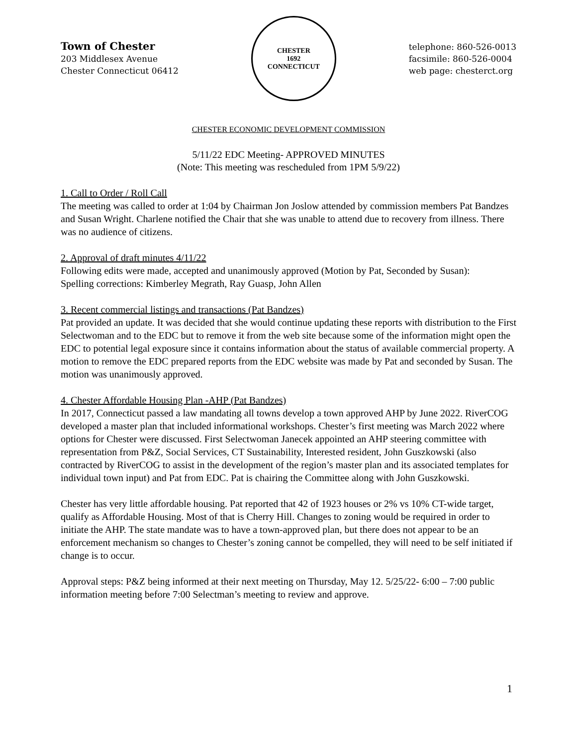Town of Chester
203 Middlesex Avenue
Chester Connecticut 06412
CHESTER
1692
CONNECTICUT
telephone: 860-526-0013
facsimile: 860-526-0004
web page: chesterct.org
CHESTER ECONOMIC DEVELOPMENT COMMISSION
5/11/22 EDC Meeting- APPROVED MINUTES
(Note: This meeting was rescheduled from 1PM 5/9/22)
1. Call to Order / Roll Call
The meeting was called to order at 1:04 by Chairman Jon Joslow attended by commission members Pat Bandzes and Susan Wright. Charlene notified the Chair that she was unable to attend due to recovery from illness. There was no audience of citizens.
2. Approval of draft minutes 4/11/22
Following edits were made, accepted and unanimously approved (Motion by Pat, Seconded by Susan):
Spelling corrections: Kimberley Megrath, Ray Guasp, John Allen
3. Recent commercial listings and transactions (Pat Bandzes)
Pat provided an update. It was decided that she would continue updating these reports with distribution to the First Selectwoman and to the EDC but to remove it from the web site because some of the information might open the EDC to potential legal exposure since it contains information about the status of available commercial property. A motion to remove the EDC prepared reports from the EDC website was made by Pat and seconded by Susan. The motion was unanimously approved.
4. Chester Affordable Housing Plan -AHP (Pat Bandzes)
In 2017, Connecticut passed a law mandating all towns develop a town approved AHP by June 2022. RiverCOG developed a master plan that included informational workshops. Chester’s first meeting was March 2022 where options for Chester were discussed. First Selectwoman Janecek appointed an AHP steering committee with representation from P&Z, Social Services, CT Sustainability, Interested resident, John Guszkowski (also contracted by RiverCOG to assist in the development of the region’s master plan and its associated templates for individual town input) and Pat from EDC. Pat is chairing the Committee along with John Guszkowski.
Chester has very little affordable housing. Pat reported that 42 of 1923 houses or 2% vs 10% CT-wide target, qualify as Affordable Housing. Most of that is Cherry Hill. Changes to zoning would be required in order to initiate the AHP. The state mandate was to have a town-approved plan, but there does not appear to be an enforcement mechanism so changes to Chester’s zoning cannot be compelled, they will need to be self initiated if change is to occur.
Approval steps: P&Z being informed at their next meeting on Thursday, May 12. 5/25/22- 6:00 – 7:00 public information meeting before 7:00 Selectman’s meeting to review and approve.
1